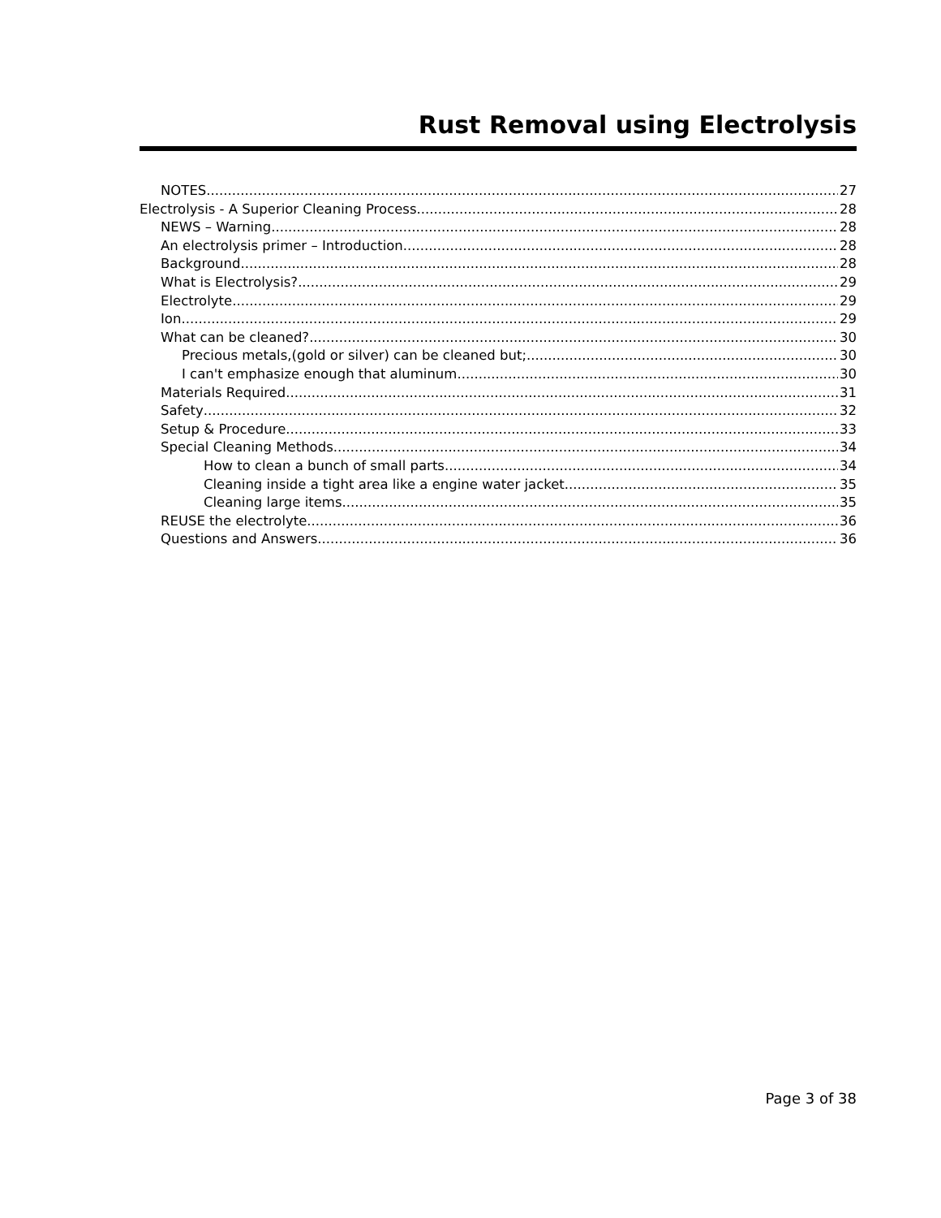Rust Removal using Electrolysis
NOTES 27
Electrolysis - A Superior Cleaning Process 28
NEWS – Warning 28
An electrolysis primer – Introduction 28
Background 28
What is Electrolysis? 29
Electrolyte 29
Ion 29
What can be cleaned? 30
Precious metals,(gold or silver) can be cleaned but; 30
I can't emphasize enough that aluminum 30
Materials Required 31
Safety 32
Setup & Procedure 33
Special Cleaning Methods 34
How to clean a bunch of small parts 34
Cleaning inside a tight area like a engine water jacket 35
Cleaning large items 35
REUSE the electrolyte 36
Questions and Answers 36
Page 3 of 38